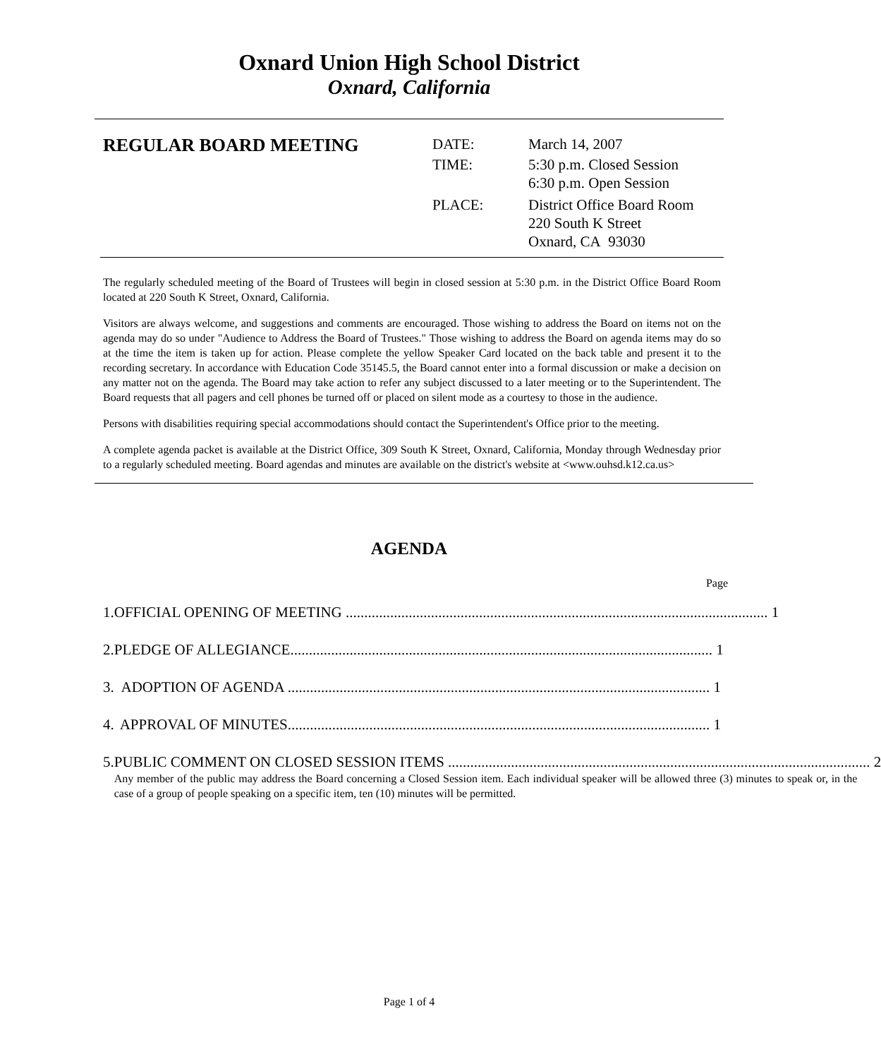Oxnard Union High School District
Oxnard, California
REGULAR BOARD MEETING
| DATE: | March 14, 2007 |
| TIME: | 5:30 p.m. Closed Session 6:30 p.m. Open Session |
| PLACE: | District Office Board Room 220 South K Street Oxnard, CA 93030 |
The regularly scheduled meeting of the Board of Trustees will begin in closed session at 5:30 p.m. in the District Office Board Room located at 220 South K Street, Oxnard, California.
Visitors are always welcome, and suggestions and comments are encouraged. Those wishing to address the Board on items not on the agenda may do so under "Audience to Address the Board of Trustees." Those wishing to address the Board on agenda items may do so at the time the item is taken up for action. Please complete the yellow Speaker Card located on the back table and present it to the recording secretary. In accordance with Education Code 35145.5, the Board cannot enter into a formal discussion or make a decision on any matter not on the agenda. The Board may take action to refer any subject discussed to a later meeting or to the Superintendent. The Board requests that all pagers and cell phones be turned off or placed on silent mode as a courtesy to those in the audience.
Persons with disabilities requiring special accommodations should contact the Superintendent's Office prior to the meeting.
A complete agenda packet is available at the District Office, 309 South K Street, Oxnard, California, Monday through Wednesday prior to a regularly scheduled meeting. Board agendas and minutes are available on the district's website at <www.ouhsd.k12.ca.us>
AGENDA
Page
1. OFFICIAL OPENING OF MEETING .................................................................................................................. 1
2. PLEDGE OF ALLEGIANCE.................................................................................................................. 1
3. ADOPTION OF AGENDA .................................................................................................................. 1
4. APPROVAL OF MINUTES.................................................................................................................. 1
5. PUBLIC COMMENT ON CLOSED SESSION ITEMS .................................................................................................................. 2
Any member of the public may address the Board concerning a Closed Session item. Each individual speaker will be allowed three (3) minutes to speak or, in the case of a group of people speaking on a specific item, ten (10) minutes will be permitted.
Page 1 of 4